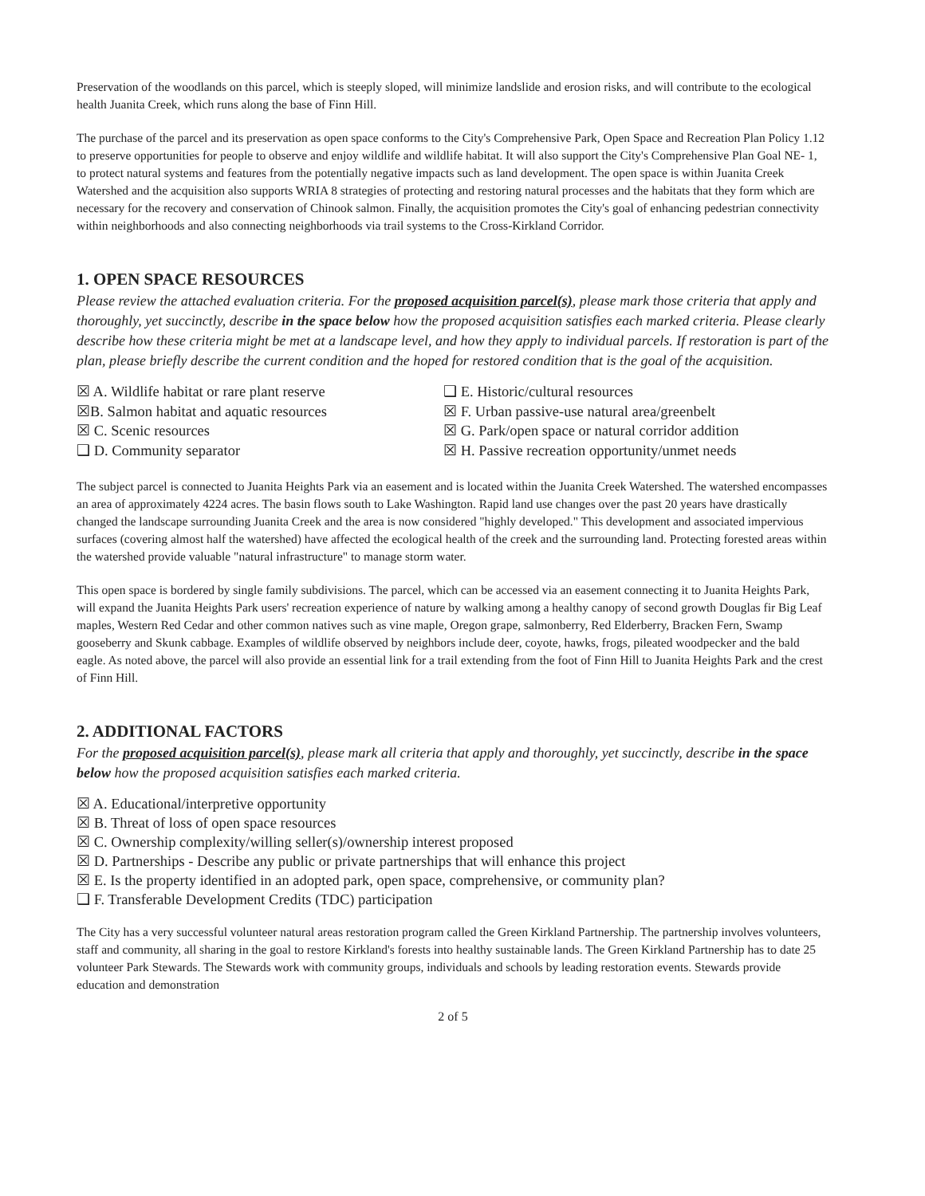Preservation of the woodlands on this parcel, which is steeply sloped, will minimize landslide and erosion risks, and will contribute to the ecological health Juanita Creek, which runs along the base of Finn Hill.
The purchase of the parcel and its preservation as open space conforms to the City's Comprehensive Park, Open Space and Recreation Plan Policy 1.12 to preserve opportunities for people to observe and enjoy wildlife and wildlife habitat. It will also support the City's Comprehensive Plan Goal NE- 1, to protect natural systems and features from the potentially negative impacts such as land development. The open space is within Juanita Creek Watershed and the acquisition also supports WRIA 8 strategies of protecting and restoring natural processes and the habitats that they form which are necessary for the recovery and conservation of Chinook salmon. Finally, the acquisition promotes the City's goal of enhancing pedestrian connectivity within neighborhoods and also connecting neighborhoods via trail systems to the Cross-Kirkland Corridor.
1. OPEN SPACE RESOURCES
Please review the attached evaluation criteria. For the proposed acquisition parcel(s), please mark those criteria that apply and thoroughly, yet succinctly, describe in the space below how the proposed acquisition satisfies each marked criteria. Please clearly describe how these criteria might be met at a landscape level, and how they apply to individual parcels. If restoration is part of the plan, please briefly describe the current condition and the hoped for restored condition that is the goal of the acquisition.
☒ A. Wildlife habitat or rare plant reserve
☒B. Salmon habitat and aquatic resources
☒ C. Scenic resources
❑ D. Community separator
❑ E. Historic/cultural resources
☒ F. Urban passive-use natural area/greenbelt
☒ G. Park/open space or natural corridor addition
☒ H. Passive recreation opportunity/unmet needs
The subject parcel is connected to Juanita Heights Park via an easement and is located within the Juanita Creek Watershed. The watershed encompasses an area of approximately 4224 acres. The basin flows south to Lake Washington. Rapid land use changes over the past 20 years have drastically changed the landscape surrounding Juanita Creek and the area is now considered "highly developed." This development and associated impervious surfaces (covering almost half the watershed) have affected the ecological health of the creek and the surrounding land. Protecting forested areas within the watershed provide valuable "natural infrastructure" to manage storm water.
This open space is bordered by single family subdivisions. The parcel, which can be accessed via an easement connecting it to Juanita Heights Park, will expand the Juanita Heights Park users' recreation experience of nature by walking among a healthy canopy of second growth Douglas fir Big Leaf maples, Western Red Cedar and other common natives such as vine maple, Oregon grape, salmonberry, Red Elderberry, Bracken Fern, Swamp gooseberry and Skunk cabbage. Examples of wildlife observed by neighbors include deer, coyote, hawks, frogs, pileated woodpecker and the bald eagle. As noted above, the parcel will also provide an essential link for a trail extending from the foot of Finn Hill to Juanita Heights Park and the crest of Finn Hill.
2. ADDITIONAL FACTORS
For the proposed acquisition parcel(s), please mark all criteria that apply and thoroughly, yet succinctly, describe in the space below how the proposed acquisition satisfies each marked criteria.
☒ A. Educational/interpretive opportunity
☒ B. Threat of loss of open space resources
☒ C. Ownership complexity/willing seller(s)/ownership interest proposed
☒ D. Partnerships - Describe any public or private partnerships that will enhance this project
☒ E. Is the property identified in an adopted park, open space, comprehensive, or community plan?
❑ F. Transferable Development Credits (TDC) participation
The City has a very successful volunteer natural areas restoration program called the Green Kirkland Partnership. The partnership involves volunteers, staff and community, all sharing in the goal to restore Kirkland's forests into healthy sustainable lands. The Green Kirkland Partnership has to date 25 volunteer Park Stewards. The Stewards work with community groups, individuals and schools by leading restoration events. Stewards provide education and demonstration
2 of 5